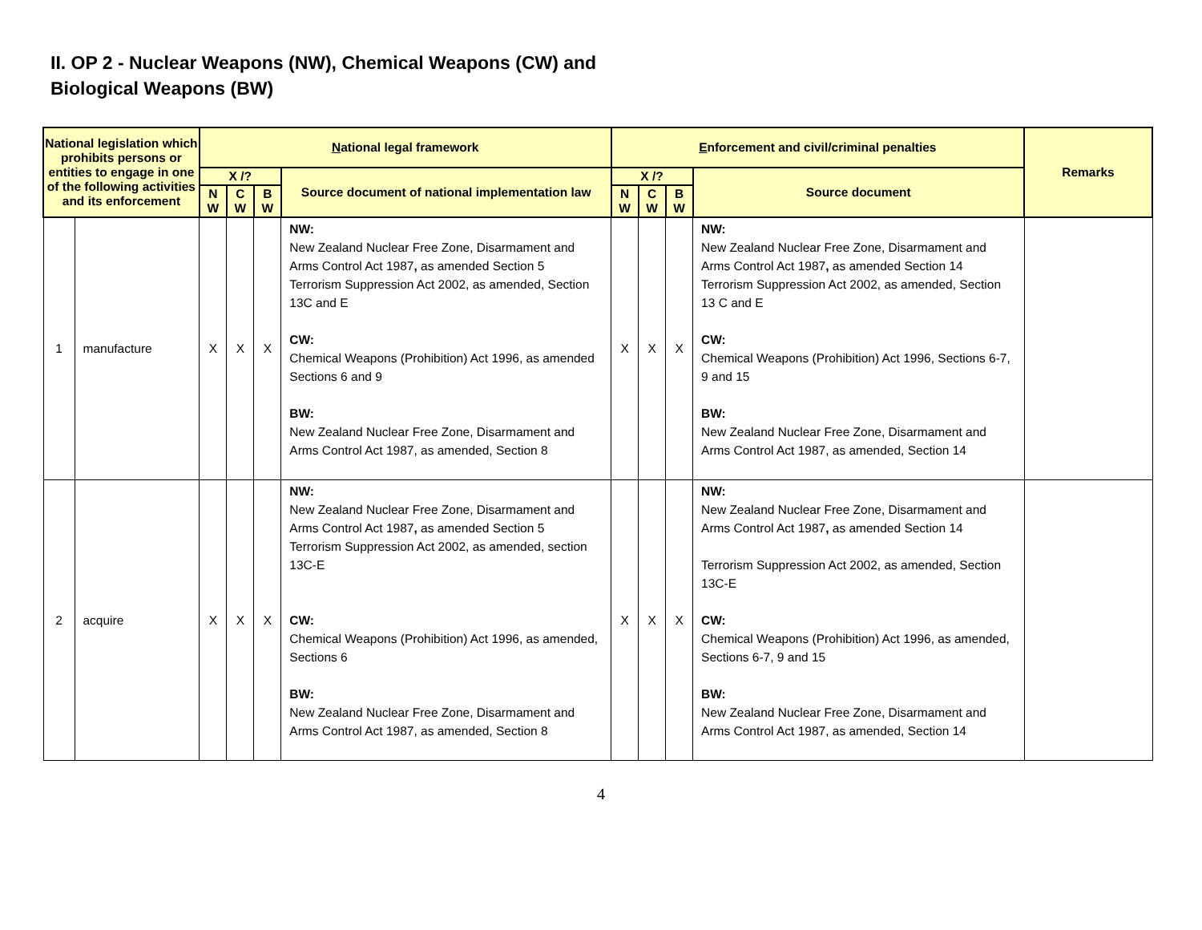II. OP 2 - Nuclear Weapons (NW), Chemical Weapons (CW) and
Biological Weapons (BW)
| National legislation which prohibits persons or entities to engage in one of the following activities and its enforcement | | N ational legal framework | | | | E nforcement and civil/criminal penalties | | | | Remarks |
| --- | --- | --- | --- | --- | --- | --- | --- | --- | --- | --- |
| | | X /? | | | Source document of national implementation law | X /? | | | Source document | |
| | | N W | C W | B W | | N W | C W | B W | | |
| 1 | manufacture | X | X | X | NW: New Zealand Nuclear Free Zone, Disarmament and Arms Control Act 1987 , as amended Section 5 Terrorism Suppression Act 2002, as amended, Section 13C and E CW: Chemical Weapons (Prohibition) Act 1996, as amended Sections 6 and 9 BW: New Zealand Nuclear Free Zone, Disarmament and Arms Control Act 1987, as amended, Section 8 | X | X | X | NW: New Zealand Nuclear Free Zone, Disarmament and Arms Control Act 1987 , as amended Section 14 Terrorism Suppression Act 2002, as amended, Section 13 C and E CW: Chemical Weapons (Prohibition) Act 1996, Sections 6-7, 9 and 15 BW: New Zealand Nuclear Free Zone, Disarmament and Arms Control Act 1987, as amended, Section 14 | |
| 2 | acquire | X | X | X | NW: New Zealand Nuclear Free Zone, Disarmament and Arms Control Act 1987 , as amended Section 5 Terrorism Suppression Act 2002, as amended, section 13C-E CW: Chemical Weapons (Prohibition) Act 1996, as amended, Sections 6 BW: New Zealand Nuclear Free Zone, Disarmament and Arms Control Act 1987, as amended, Section 8 | X | X | X | NW: New Zealand Nuclear Free Zone, Disarmament and Arms Control Act 1987 , as amended Section 14 Terrorism Suppression Act 2002, as amended, Section 13C-E CW: Chemical Weapons (Prohibition) Act 1996, as amended, Sections 6-7, 9 and 15 BW: New Zealand Nuclear Free Zone, Disarmament and Arms Control Act 1987, as amended, Section 14 | |
4